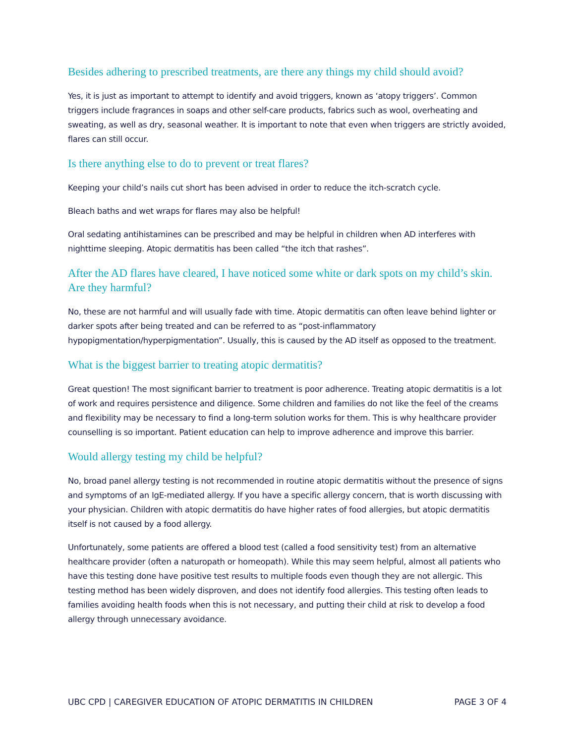Besides adhering to prescribed treatments, are there any things my child should avoid?
Yes, it is just as important to attempt to identify and avoid triggers, known as ‘atopy triggers’. Common triggers include fragrances in soaps and other self-care products, fabrics such as wool, overheating and sweating, as well as dry, seasonal weather. It is important to note that even when triggers are strictly avoided, flares can still occur.
Is there anything else to do to prevent or treat flares?
Keeping your child’s nails cut short has been advised in order to reduce the itch-scratch cycle.
Bleach baths and wet wraps for flares may also be helpful!
Oral sedating antihistamines can be prescribed and may be helpful in children when AD interferes with nighttime sleeping. Atopic dermatitis has been called “the itch that rashes”.
After the AD flares have cleared, I have noticed some white or dark spots on my child’s skin. Are they harmful?
No, these are not harmful and will usually fade with time. Atopic dermatitis can often leave behind lighter or darker spots after being treated and can be referred to as “post-inflammatory hypopigmentation/hyperpigmentation”. Usually, this is caused by the AD itself as opposed to the treatment.
What is the biggest barrier to treating atopic dermatitis?
Great question! The most significant barrier to treatment is poor adherence. Treating atopic dermatitis is a lot of work and requires persistence and diligence. Some children and families do not like the feel of the creams and flexibility may be necessary to find a long-term solution works for them. This is why healthcare provider counselling is so important. Patient education can help to improve adherence and improve this barrier.
Would allergy testing my child be helpful?
No, broad panel allergy testing is not recommended in routine atopic dermatitis without the presence of signs and symptoms of an IgE-mediated allergy. If you have a specific allergy concern, that is worth discussing with your physician. Children with atopic dermatitis do have higher rates of food allergies, but atopic dermatitis itself is not caused by a food allergy.
Unfortunately, some patients are offered a blood test (called a food sensitivity test) from an alternative healthcare provider (often a naturopath or homeopath). While this may seem helpful, almost all patients who have this testing done have positive test results to multiple foods even though they are not allergic. This testing method has been widely disproven, and does not identify food allergies. This testing often leads to families avoiding health foods when this is not necessary, and putting their child at risk to develop a food allergy through unnecessary avoidance.
UBC CPD | CAREGIVER EDUCATION OF ATOPIC DERMATITIS IN CHILDREN PAGE 3 OF 4